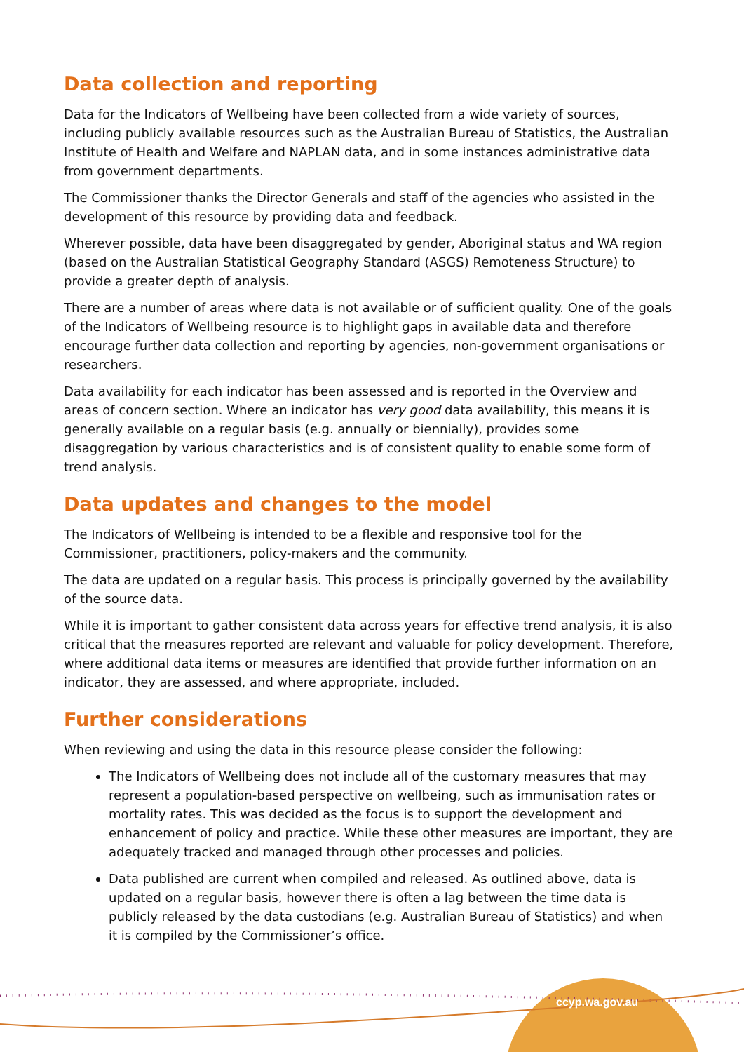Data collection and reporting
Data for the Indicators of Wellbeing have been collected from a wide variety of sources, including publicly available resources such as the Australian Bureau of Statistics, the Australian Institute of Health and Welfare and NAPLAN data, and in some instances administrative data from government departments.
The Commissioner thanks the Director Generals and staff of the agencies who assisted in the development of this resource by providing data and feedback.
Wherever possible, data have been disaggregated by gender, Aboriginal status and WA region (based on the Australian Statistical Geography Standard (ASGS) Remoteness Structure) to provide a greater depth of analysis.
There are a number of areas where data is not available or of sufficient quality. One of the goals of the Indicators of Wellbeing resource is to highlight gaps in available data and therefore encourage further data collection and reporting by agencies, non-government organisations or researchers.
Data availability for each indicator has been assessed and is reported in the Overview and areas of concern section. Where an indicator has very good data availability, this means it is generally available on a regular basis (e.g. annually or biennially), provides some disaggregation by various characteristics and is of consistent quality to enable some form of trend analysis.
Data updates and changes to the model
The Indicators of Wellbeing is intended to be a flexible and responsive tool for the Commissioner, practitioners, policy-makers and the community.
The data are updated on a regular basis. This process is principally governed by the availability of the source data.
While it is important to gather consistent data across years for effective trend analysis, it is also critical that the measures reported are relevant and valuable for policy development. Therefore, where additional data items or measures are identified that provide further information on an indicator, they are assessed, and where appropriate, included.
Further considerations
When reviewing and using the data in this resource please consider the following:
The Indicators of Wellbeing does not include all of the customary measures that may represent a population-based perspective on wellbeing, such as immunisation rates or mortality rates. This was decided as the focus is to support the development and enhancement of policy and practice. While these other measures are important, they are adequately tracked and managed through other processes and policies.
Data published are current when compiled and released. As outlined above, data is updated on a regular basis, however there is often a lag between the time data is publicly released by the data custodians (e.g. Australian Bureau of Statistics) and when it is compiled by the Commissioner’s office.
ccyp.wa.gov.au